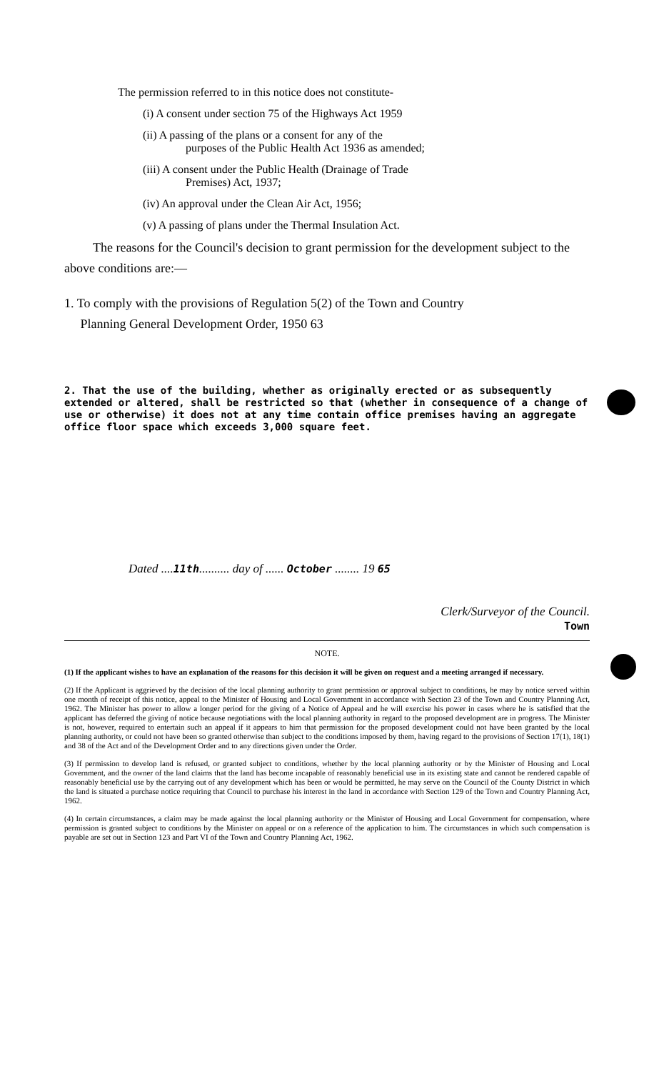The permission referred to in this notice does not constitute-
(i) A consent under section 75 of the Highways Act 1959
(ii) A passing of the plans or a consent for any of the
purposes of the Public Health Act 1936 as amended;
(iii) A consent under the Public Health (Drainage of Trade
Premises) Act, 1937;
(iv) An approval under the Clean Air Act, 1956;
(v) A passing of plans under the Thermal Insulation Act.
The reasons for the Council's decision to grant permission for the development subject to the above conditions are:—
1. To comply with the provisions of Regulation 5(2) of the Town and Country
Planning General Development Order, 1950 63
2. That the use of the building, whether as originally erected or as subsequently extended or altered, shall be restricted so that (whether in consequence of a change of use or otherwise) it does not at any time contain office premises having an aggregate office floor space which exceeds 3,000 square feet.
Dated ....11th.......... day of ...... October ........ 19 65
Clerk/Surveyor of the Council.
Town
NOTE.
(1) If the applicant wishes to have an explanation of the reasons for this decision it will be given on request and a meeting arranged if necessary.
(2) If the Applicant is aggrieved by the decision of the local planning authority to grant permission or approval subject to conditions, he may by notice served within one month of receipt of this notice, appeal to the Minister of Housing and Local Government in accordance with Section 23 of the Town and Country Planning Act, 1962. The Minister has power to allow a longer period for the giving of a Notice of Appeal and he will exercise his power in cases where he is satisfied that the applicant has deferred the giving of notice because negotiations with the local planning authority in regard to the proposed development are in progress. The Minister is not, however, required to entertain such an appeal if it appears to him that permission for the proposed development could not have been granted by the local planning authority, or could not have been so granted otherwise than subject to the conditions imposed by them, having regard to the provisions of Section 17(1), 18(1) and 38 of the Act and of the Development Order and to any directions given under the Order.
(3) If permission to develop land is refused, or granted subject to conditions, whether by the local planning authority or by the Minister of Housing and Local Government, and the owner of the land claims that the land has become incapable of reasonably beneficial use in its existing state and cannot be rendered capable of reasonably beneficial use by the carrying out of any development which has been or would be permitted, he may serve on the Council of the County District in which the land is situated a purchase notice requiring that Council to purchase his interest in the land in accordance with Section 129 of the Town and Country Planning Act, 1962.
(4) In certain circumstances, a claim may be made against the local planning authority or the Minister of Housing and Local Government for compensation, where permission is granted subject to conditions by the Minister on appeal or on a reference of the application to him. The circumstances in which such compensation is payable are set out in Section 123 and Part VI of the Town and Country Planning Act, 1962.